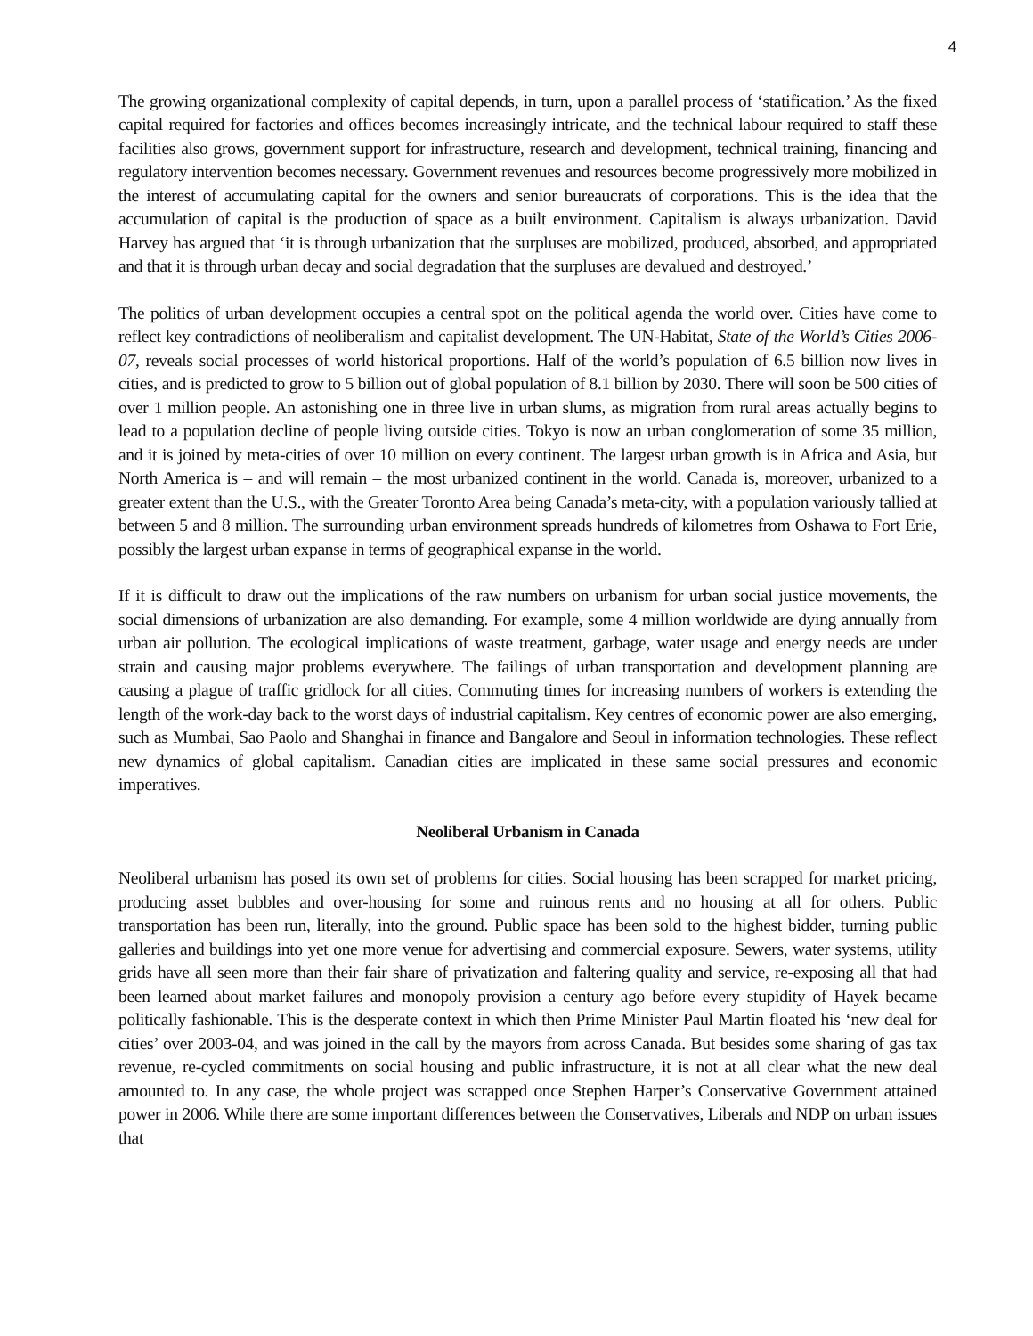4
The growing organizational complexity of capital depends, in turn, upon a parallel process of ‘statification.’ As the fixed capital required for factories and offices becomes increasingly intricate, and the technical labour required to staff these facilities also grows, government support for infrastructure, research and development, technical training, financing and regulatory intervention becomes necessary. Government revenues and resources become progressively more mobilized in the interest of accumulating capital for the owners and senior bureaucrats of corporations. This is the idea that the accumulation of capital is the production of space as a built environment. Capitalism is always urbanization. David Harvey has argued that ‘it is through urbanization that the surpluses are mobilized, produced, absorbed, and appropriated and that it is through urban decay and social degradation that the surpluses are devalued and destroyed.’
The politics of urban development occupies a central spot on the political agenda the world over. Cities have come to reflect key contradictions of neoliberalism and capitalist development. The UN-Habitat, State of the World’s Cities 2006-07, reveals social processes of world historical proportions. Half of the world’s population of 6.5 billion now lives in cities, and is predicted to grow to 5 billion out of global population of 8.1 billion by 2030. There will soon be 500 cities of over 1 million people. An astonishing one in three live in urban slums, as migration from rural areas actually begins to lead to a population decline of people living outside cities. Tokyo is now an urban conglomeration of some 35 million, and it is joined by meta-cities of over 10 million on every continent. The largest urban growth is in Africa and Asia, but North America is – and will remain – the most urbanized continent in the world. Canada is, moreover, urbanized to a greater extent than the U.S., with the Greater Toronto Area being Canada’s meta-city, with a population variously tallied at between 5 and 8 million. The surrounding urban environment spreads hundreds of kilometres from Oshawa to Fort Erie, possibly the largest urban expanse in terms of geographical expanse in the world.
If it is difficult to draw out the implications of the raw numbers on urbanism for urban social justice movements, the social dimensions of urbanization are also demanding. For example, some 4 million worldwide are dying annually from urban air pollution. The ecological implications of waste treatment, garbage, water usage and energy needs are under strain and causing major problems everywhere. The failings of urban transportation and development planning are causing a plague of traffic gridlock for all cities. Commuting times for increasing numbers of workers is extending the length of the work-day back to the worst days of industrial capitalism. Key centres of economic power are also emerging, such as Mumbai, Sao Paolo and Shanghai in finance and Bangalore and Seoul in information technologies. These reflect new dynamics of global capitalism. Canadian cities are implicated in these same social pressures and economic imperatives.
Neoliberal Urbanism in Canada
Neoliberal urbanism has posed its own set of problems for cities. Social housing has been scrapped for market pricing, producing asset bubbles and over-housing for some and ruinous rents and no housing at all for others. Public transportation has been run, literally, into the ground. Public space has been sold to the highest bidder, turning public galleries and buildings into yet one more venue for advertising and commercial exposure. Sewers, water systems, utility grids have all seen more than their fair share of privatization and faltering quality and service, re-exposing all that had been learned about market failures and monopoly provision a century ago before every stupidity of Hayek became politically fashionable. This is the desperate context in which then Prime Minister Paul Martin floated his ‘new deal for cities’ over 2003-04, and was joined in the call by the mayors from across Canada. But besides some sharing of gas tax revenue, re-cycled commitments on social housing and public infrastructure, it is not at all clear what the new deal amounted to. In any case, the whole project was scrapped once Stephen Harper’s Conservative Government attained power in 2006. While there are some important differences between the Conservatives, Liberals and NDP on urban issues that